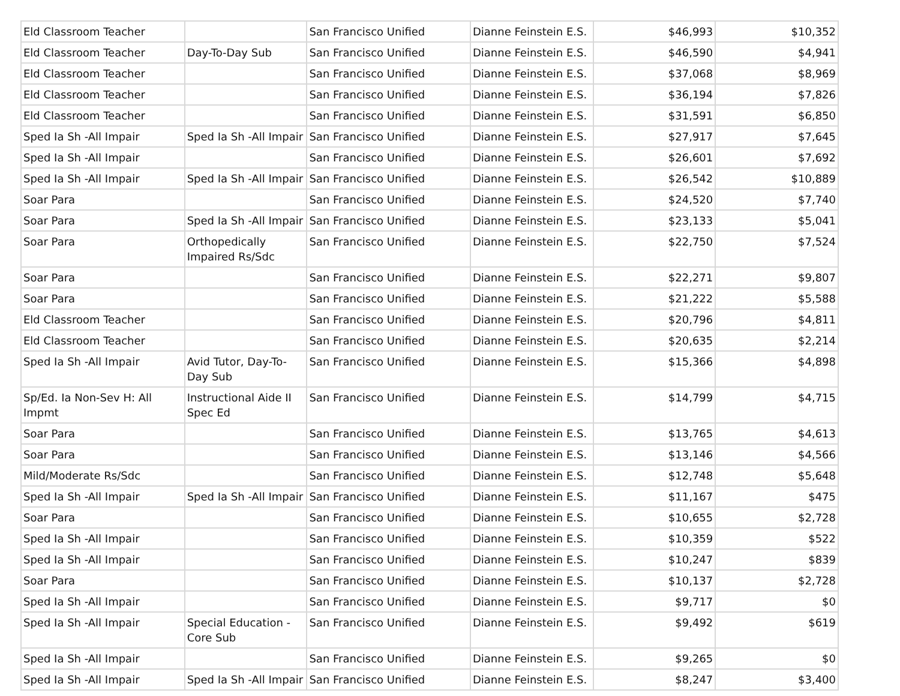| Eld Classroom Teacher | | San Francisco Unified | Dianne Feinstein E.S. | $46,993 | $10,352 |
| Eld Classroom Teacher | Day-To-Day Sub | San Francisco Unified | Dianne Feinstein E.S. | $46,590 | $4,941 |
| Eld Classroom Teacher | | San Francisco Unified | Dianne Feinstein E.S. | $37,068 | $8,969 |
| Eld Classroom Teacher | | San Francisco Unified | Dianne Feinstein E.S. | $36,194 | $7,826 |
| Eld Classroom Teacher | | San Francisco Unified | Dianne Feinstein E.S. | $31,591 | $6,850 |
| Sped Ia Sh -All Impair | Sped Ia Sh -All Impair | San Francisco Unified | Dianne Feinstein E.S. | $27,917 | $7,645 |
| Sped Ia Sh -All Impair | | San Francisco Unified | Dianne Feinstein E.S. | $26,601 | $7,692 |
| Sped Ia Sh -All Impair | Sped Ia Sh -All Impair | San Francisco Unified | Dianne Feinstein E.S. | $26,542 | $10,889 |
| Soar Para | | San Francisco Unified | Dianne Feinstein E.S. | $24,520 | $7,740 |
| Soar Para | Sped Ia Sh -All Impair | San Francisco Unified | Dianne Feinstein E.S. | $23,133 | $5,041 |
| Soar Para | Orthopedically Impaired Rs/Sdc | San Francisco Unified | Dianne Feinstein E.S. | $22,750 | $7,524 |
| Soar Para | | San Francisco Unified | Dianne Feinstein E.S. | $22,271 | $9,807 |
| Soar Para | | San Francisco Unified | Dianne Feinstein E.S. | $21,222 | $5,588 |
| Eld Classroom Teacher | | San Francisco Unified | Dianne Feinstein E.S. | $20,796 | $4,811 |
| Eld Classroom Teacher | | San Francisco Unified | Dianne Feinstein E.S. | $20,635 | $2,214 |
| Sped Ia Sh -All Impair | Avid Tutor, Day-To-Day Sub | San Francisco Unified | Dianne Feinstein E.S. | $15,366 | $4,898 |
| Sp/Ed. Ia Non-Sev H: All Impmt | Instructional Aide II Spec Ed | San Francisco Unified | Dianne Feinstein E.S. | $14,799 | $4,715 |
| Soar Para | | San Francisco Unified | Dianne Feinstein E.S. | $13,765 | $4,613 |
| Soar Para | | San Francisco Unified | Dianne Feinstein E.S. | $13,146 | $4,566 |
| Mild/Moderate Rs/Sdc | | San Francisco Unified | Dianne Feinstein E.S. | $12,748 | $5,648 |
| Sped Ia Sh -All Impair | Sped Ia Sh -All Impair | San Francisco Unified | Dianne Feinstein E.S. | $11,167 | $475 |
| Soar Para | | San Francisco Unified | Dianne Feinstein E.S. | $10,655 | $2,728 |
| Sped Ia Sh -All Impair | | San Francisco Unified | Dianne Feinstein E.S. | $10,359 | $522 |
| Sped Ia Sh -All Impair | | San Francisco Unified | Dianne Feinstein E.S. | $10,247 | $839 |
| Soar Para | | San Francisco Unified | Dianne Feinstein E.S. | $10,137 | $2,728 |
| Sped Ia Sh -All Impair | | San Francisco Unified | Dianne Feinstein E.S. | $9,717 | $0 |
| Sped Ia Sh -All Impair | Special Education - Core Sub | San Francisco Unified | Dianne Feinstein E.S. | $9,492 | $619 |
| Sped Ia Sh -All Impair | | San Francisco Unified | Dianne Feinstein E.S. | $9,265 | $0 |
| Sped Ia Sh -All Impair | Sped Ia Sh -All Impair | San Francisco Unified | Dianne Feinstein E.S. | $8,247 | $3,400 |